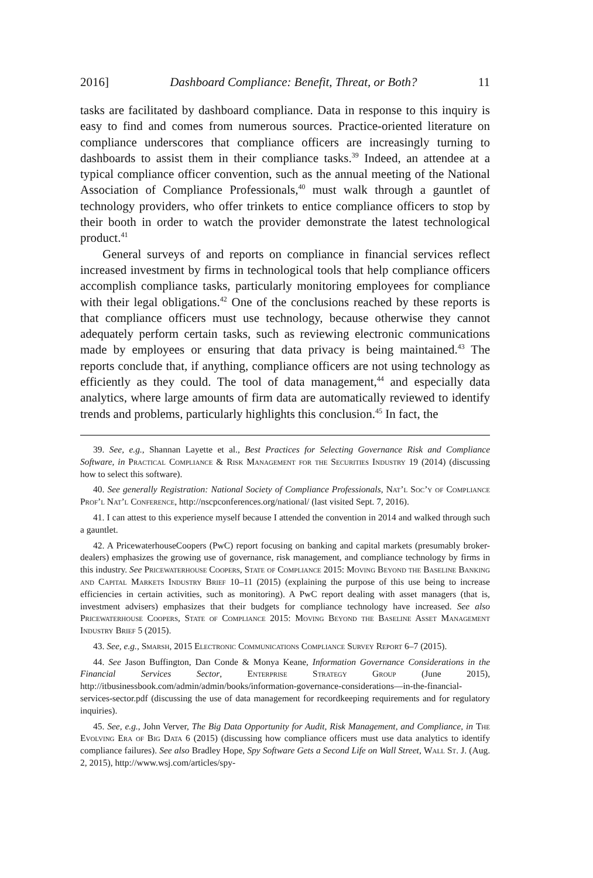2016] Dashboard Compliance: Benefit, Threat, or Both? 11
tasks are facilitated by dashboard compliance. Data in response to this inquiry is easy to find and comes from numerous sources. Practice-oriented literature on compliance underscores that compliance officers are increasingly turning to dashboards to assist them in their compliance tasks.<sup>39</sup> Indeed, an attendee at a typical compliance officer convention, such as the annual meeting of the National Association of Compliance Professionals,<sup>40</sup> must walk through a gauntlet of technology providers, who offer trinkets to entice compliance officers to stop by their booth in order to watch the provider demonstrate the latest technological product.<sup>41</sup>
General surveys of and reports on compliance in financial services reflect increased investment by firms in technological tools that help compliance officers accomplish compliance tasks, particularly monitoring employees for compliance with their legal obligations.<sup>42</sup> One of the conclusions reached by these reports is that compliance officers must use technology, because otherwise they cannot adequately perform certain tasks, such as reviewing electronic communications made by employees or ensuring that data privacy is being maintained.<sup>43</sup> The reports conclude that, if anything, compliance officers are not using technology as efficiently as they could. The tool of data management,<sup>44</sup> and especially data analytics, where large amounts of firm data are automatically reviewed to identify trends and problems, particularly highlights this conclusion.<sup>45</sup> In fact, the
39. See, e.g., Shannan Layette et al., Best Practices for Selecting Governance Risk and Compliance Software, in Practical Compliance & Risk Management for the Securities Industry 19 (2014) (discussing how to select this software).
40. See generally Registration: National Society of Compliance Professionals, Nat’l Soc’y of Compliance Prof’l Nat’l Conference, http://nscpconferences.org/national/ (last visited Sept. 7, 2016).
41. I can attest to this experience myself because I attended the convention in 2014 and walked through such a gauntlet.
42. A PricewaterhouseCoopers (PwC) report focusing on banking and capital markets (presumably broker-dealers) emphasizes the growing use of governance, risk management, and compliance technology by firms in this industry. See Pricewaterhouse Coopers, State of Compliance 2015: Moving Beyond the Baseline Banking and Capital Markets Industry Brief 10–11 (2015) (explaining the purpose of this use being to increase efficiencies in certain activities, such as monitoring). A PwC report dealing with asset managers (that is, investment advisers) emphasizes that their budgets for compliance technology have increased. See also Pricewaterhouse Coopers, State of Compliance 2015: Moving Beyond the Baseline Asset Management Industry Brief 5 (2015).
43. See, e.g., Smarsh, 2015 Electronic Communications Compliance Survey Report 6–7 (2015).
44. See Jason Buffington, Dan Conde & Monya Keane, Information Governance Considerations in the Financial Services Sector, Enterprise Strategy Group (June 2015), http://itbusinessbook.com/admin/admin/books/information-governance-considerations—in-the-financial-services-sector.pdf (discussing the use of data management for recordkeeping requirements and for regulatory inquiries).
45. See, e.g., John Verver, The Big Data Opportunity for Audit, Risk Management, and Compliance, in The Evolving Era of Big Data 6 (2015) (discussing how compliance officers must use data analytics to identify compliance failures). See also Bradley Hope, Spy Software Gets a Second Life on Wall Street, Wall St. J. (Aug. 2, 2015), http://www.wsj.com/articles/spy-